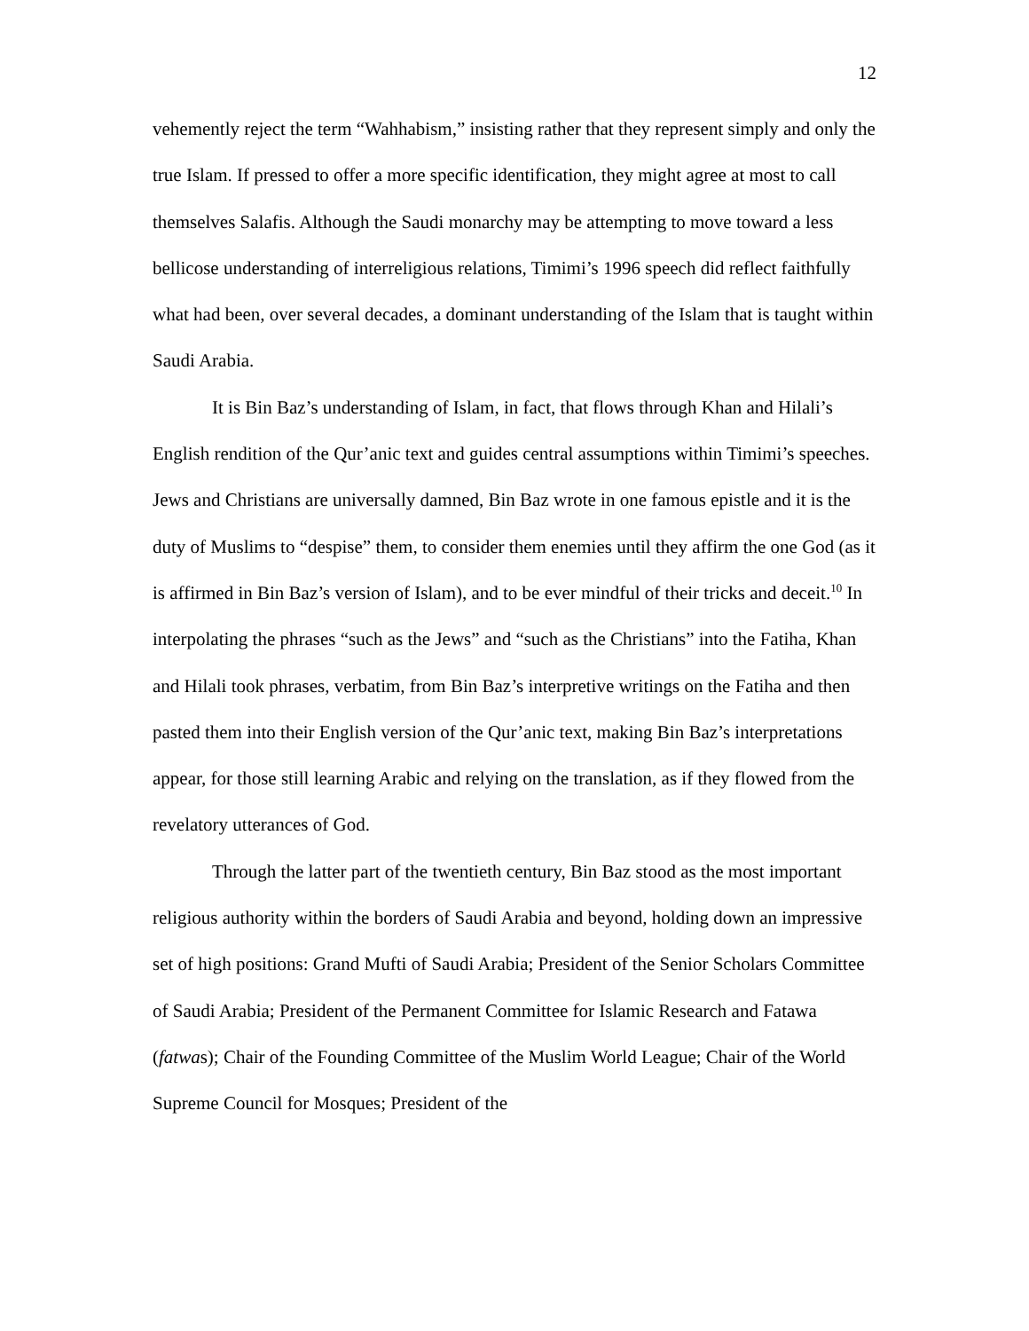12
vehemently reject the term “Wahhabism,” insisting rather that they represent simply and only the true Islam. If pressed to offer a more specific identification, they might agree at most to call themselves Salafis. Although the Saudi monarchy may be attempting to move toward a less bellicose understanding of interreligious relations, Timimi’s 1996 speech did reflect faithfully what had been, over several decades, a dominant understanding of the Islam that is taught within Saudi Arabia.
It is Bin Baz’s understanding of Islam, in fact, that flows through Khan and Hilali’s English rendition of the Qur’anic text and guides central assumptions within Timimi’s speeches. Jews and Christians are universally damned, Bin Baz wrote in one famous epistle and it is the duty of Muslims to “despise” them, to consider them enemies until they affirm the one God (as it is affirmed in Bin Baz’s version of Islam), and to be ever mindful of their tricks and deceit.<sup>10</sup> In interpolating the phrases “such as the Jews” and “such as the Christians” into the Fatiha, Khan and Hilali took phrases, verbatim, from Bin Baz’s interpretive writings on the Fatiha and then pasted them into their English version of the Qur’anic text, making Bin Baz’s interpretations appear, for those still learning Arabic and relying on the translation, as if they flowed from the revelatory utterances of God.
Through the latter part of the twentieth century, Bin Baz stood as the most important religious authority within the borders of Saudi Arabia and beyond, holding down an impressive set of high positions: Grand Mufti of Saudi Arabia; President of the Senior Scholars Committee of Saudi Arabia; President of the Permanent Committee for Islamic Research and Fatawa (fatwas); Chair of the Founding Committee of the Muslim World League; Chair of the World Supreme Council for Mosques; President of the